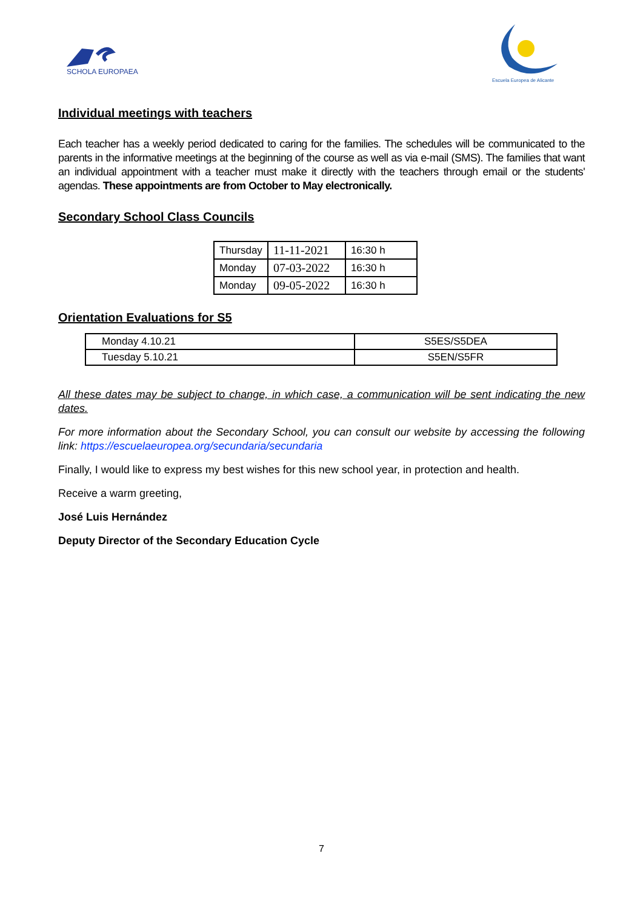SCHOLA EUROPAEA
Escuela Europea de Alicante
Individual meetings with teachers
Each teacher has a weekly period dedicated to caring for the families. The schedules will be communicated to the parents in the informative meetings at the beginning of the course as well as via e-mail (SMS). The families that want an individual appointment with a teacher must make it directly with the teachers through email or the students' agendas. These appointments are from October to May electronically.
Secondary School Class Councils
| Thursday | 11-11-2021 | 16:30 h |
| Monday | 07-03-2022 | 16:30 h |
| Monday | 09-05-2022 | 16:30 h |
Orientation Evaluations for S5
| Monday 4.10.21 | S5ES/S5DEA |
| Tuesday 5.10.21 | S5EN/S5FR |
All these dates may be subject to change, in which case, a communication will be sent indicating the new dates.
For more information about the Secondary School, you can consult our website by accessing the following link: https://escuelaeuropea.org/secundaria/secundaria
Finally, I would like to express my best wishes for this new school year, in protection and health.
Receive a warm greeting,
José Luis Hernández
Deputy Director of the Secondary Education Cycle
7